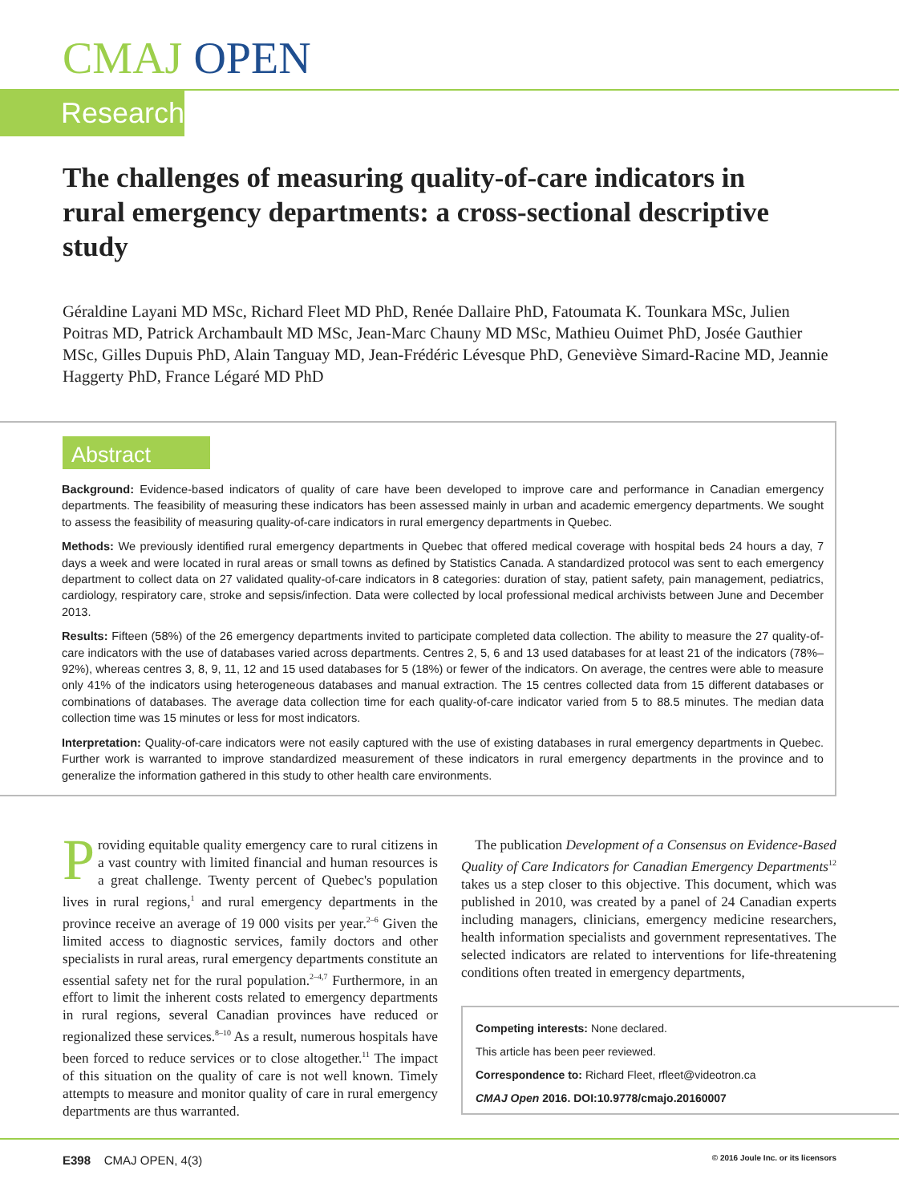CMAJ OPEN
Research
The challenges of measuring quality-of-care indicators in rural emergency departments: a cross-sectional descriptive study
Géraldine Layani MD MSc, Richard Fleet MD PhD, Renée Dallaire PhD, Fatoumata K. Tounkara MSc, Julien Poitras MD, Patrick Archambault MD MSc, Jean-Marc Chauny MD MSc, Mathieu Ouimet PhD, Josée Gauthier MSc, Gilles Dupuis PhD, Alain Tanguay MD, Jean-Frédéric Lévesque PhD, Geneviève Simard-Racine MD, Jeannie Haggerty PhD, France Légaré MD PhD
Abstract
Background: Evidence-based indicators of quality of care have been developed to improve care and performance in Canadian emergency departments. The feasibility of measuring these indicators has been assessed mainly in urban and academic emergency departments. We sought to assess the feasibility of measuring quality-of-care indicators in rural emergency departments in Quebec.
Methods: We previously identified rural emergency departments in Quebec that offered medical coverage with hospital beds 24 hours a day, 7 days a week and were located in rural areas or small towns as defined by Statistics Canada. A standardized protocol was sent to each emergency department to collect data on 27 validated quality-of-care indicators in 8 categories: duration of stay, patient safety, pain management, pediatrics, cardiology, respiratory care, stroke and sepsis/infection. Data were collected by local professional medical archivists between June and December 2013.
Results: Fifteen (58%) of the 26 emergency departments invited to participate completed data collection. The ability to measure the 27 quality-of-care indicators with the use of databases varied across departments. Centres 2, 5, 6 and 13 used databases for at least 21 of the indicators (78%–92%), whereas centres 3, 8, 9, 11, 12 and 15 used databases for 5 (18%) or fewer of the indicators. On average, the centres were able to measure only 41% of the indicators using heterogeneous databases and manual extraction. The 15 centres collected data from 15 different databases or combinations of databases. The average data collection time for each quality-of-care indicator varied from 5 to 88.5 minutes. The median data collection time was 15 minutes or less for most indicators.
Interpretation: Quality-of-care indicators were not easily captured with the use of existing databases in rural emergency departments in Quebec. Further work is warranted to improve standardized measurement of these indicators in rural emergency departments in the province and to generalize the information gathered in this study to other health care environments.
Providing equitable quality emergency care to rural citizens in a vast country with limited financial and human resources is a great challenge. Twenty percent of Quebec's population lives in rural regions,<sup>1</sup> and rural emergency departments in the province receive an average of 19 000 visits per year.<sup>2–6</sup> Given the limited access to diagnostic services, family doctors and other specialists in rural areas, rural emergency departments constitute an essential safety net for the rural population.<sup>2–4,7</sup> Furthermore, in an effort to limit the inherent costs related to emergency departments in rural regions, several Canadian provinces have reduced or regionalized these services.<sup>8–10</sup> As a result, numerous hospitals have been forced to reduce services or to close altogether.<sup>11</sup> The impact of this situation on the quality of care is not well known. Timely attempts to measure and monitor quality of care in rural emergency departments are thus warranted.
The publication Development of a Consensus on Evidence-Based Quality of Care Indicators for Canadian Emergency Departments<sup>12</sup> takes us a step closer to this objective. This document, which was published in 2010, was created by a panel of 24 Canadian experts including managers, clinicians, emergency medicine researchers, health information specialists and government representatives. The selected indicators are related to interventions for life-threatening conditions often treated in emergency departments,
Competing interests: None declared.
This article has been peer reviewed.
Correspondence to: Richard Fleet, rfleet@videotron.ca
CMAJ Open 2016. DOI:10.9778/cmajo.20160007
E398 CMAJ OPEN, 4(3) © 2016 Joule Inc. or its licensors